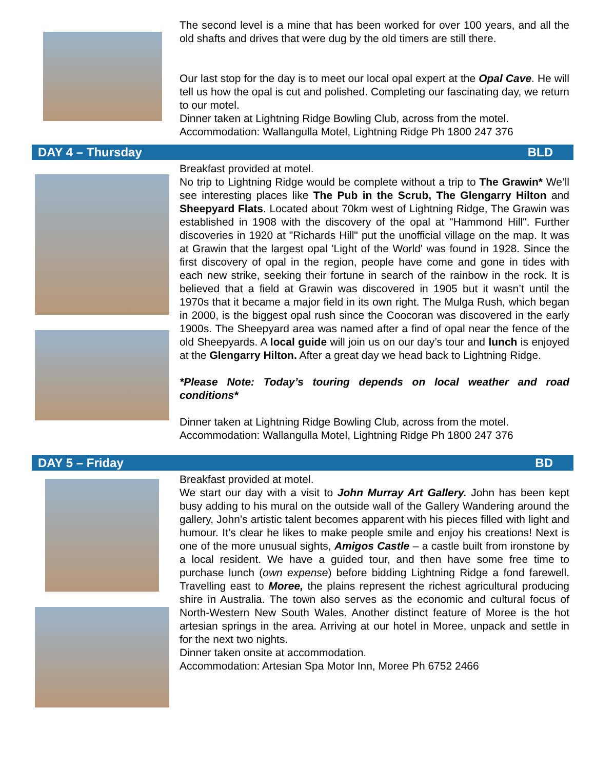The second level is a mine that has been worked for over 100 years, and all the old shafts and drives that were dug by the old timers are still there.
Our last stop for the day is to meet our local opal expert at the Opal Cave. He will tell us how the opal is cut and polished. Completing our fascinating day, we return to our motel.
Dinner taken at Lightning Ridge Bowling Club, across from the motel.
Accommodation: Wallangulla Motel, Lightning Ridge Ph 1800 247 376
DAY 4 – Thursday BLD
Breakfast provided at motel.
No trip to Lightning Ridge would be complete without a trip to The Grawin* We’ll see interesting places like The Pub in the Scrub, The Glengarry Hilton and Sheepyard Flats. Located about 70km west of Lightning Ridge, The Grawin was established in 1908 with the discovery of the opal at "Hammond Hill". Further discoveries in 1920 at "Richards Hill" put the unofficial village on the map. It was at Grawin that the largest opal 'Light of the World' was found in 1928. Since the first discovery of opal in the region, people have come and gone in tides with each new strike, seeking their fortune in search of the rainbow in the rock. It is believed that a field at Grawin was discovered in 1905 but it wasn’t until the 1970s that it became a major field in its own right. The Mulga Rush, which began in 2000, is the biggest opal rush since the Coocoran was discovered in the early 1900s. The Sheepyard area was named after a find of opal near the fence of the old Sheepyards. A local guide will join us on our day’s tour and lunch is enjoyed at the Glengarry Hilton. After a great day we head back to Lightning Ridge.
*Please Note: Today’s touring depends on local weather and road conditions*
Dinner taken at Lightning Ridge Bowling Club, across from the motel.
Accommodation: Wallangulla Motel, Lightning Ridge Ph 1800 247 376
DAY 5 – Friday BD
Breakfast provided at motel.
We start our day with a visit to John Murray Art Gallery. John has been kept busy adding to his mural on the outside wall of the Gallery Wandering around the gallery, John’s artistic talent becomes apparent with his pieces filled with light and humour. It’s clear he likes to make people smile and enjoy his creations! Next is one of the more unusual sights, Amigos Castle – a castle built from ironstone by a local resident. We have a guided tour, and then have some free time to purchase lunch (own expense) before bidding Lightning Ridge a fond farewell. Travelling east to Moree, the plains represent the richest agricultural producing shire in Australia. The town also serves as the economic and cultural focus of North-Western New South Wales. Another distinct feature of Moree is the hot artesian springs in the area. Arriving at our hotel in Moree, unpack and settle in for the next two nights.
Dinner taken onsite at accommodation.
Accommodation: Artesian Spa Motor Inn, Moree Ph 6752 2466